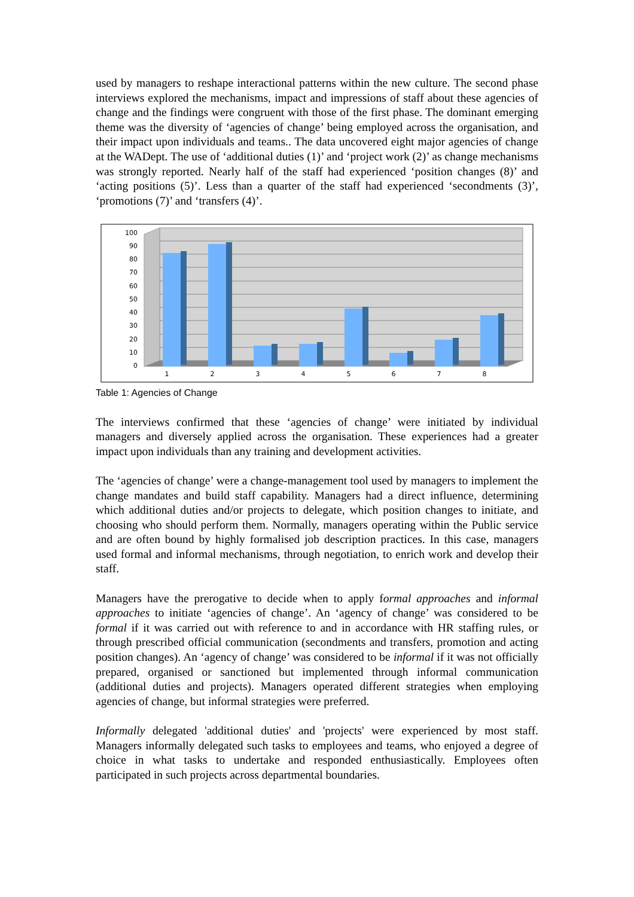used by managers to reshape interactional patterns within the new culture. The second phase interviews explored the mechanisms, impact and impressions of staff about these agencies of change and the findings were congruent with those of the first phase. The dominant emerging theme was the diversity of ‘agencies of change’ being employed across the organisation, and their impact upon individuals and teams.. The data uncovered eight major agencies of change at the WADept. The use of ‘additional duties (1)’ and ‘project work (2)’ as change mechanisms was strongly reported. Nearly half of the staff had experienced ‘position changes (8)’ and ‘acting positions (5)’. Less than a quarter of the staff had experienced ‘secondments (3)’, ‘promotions (7)’ and ‘transfers (4)’.
100
90
80
70
60
50
40
30
20
10
0
1
2
3
4
5
6
7
8
Table 1: Agencies of Change
The interviews confirmed that these ‘agencies of change’ were initiated by individual managers and diversely applied across the organisation. These experiences had a greater impact upon individuals than any training and development activities.
The ‘agencies of change’ were a change-management tool used by managers to implement the change mandates and build staff capability. Managers had a direct influence, determining which additional duties and/or projects to delegate, which position changes to initiate, and choosing who should perform them. Normally, managers operating within the Public service and are often bound by highly formalised job description practices. In this case, managers used formal and informal mechanisms, through negotiation, to enrich work and develop their staff.
Managers have the prerogative to decide when to apply formal approaches and informal approaches to initiate ‘agencies of change’. An ‘agency of change’ was considered to be formal if it was carried out with reference to and in accordance with HR staffing rules, or through prescribed official communication (secondments and transfers, promotion and acting position changes). An ‘agency of change’ was considered to be informal if it was not officially prepared, organised or sanctioned but implemented through informal communication (additional duties and projects). Managers operated different strategies when employing agencies of change, but informal strategies were preferred.
Informally delegated 'additional duties' and 'projects' were experienced by most staff. Managers informally delegated such tasks to employees and teams, who enjoyed a degree of choice in what tasks to undertake and responded enthusiastically. Employees often participated in such projects across departmental boundaries.